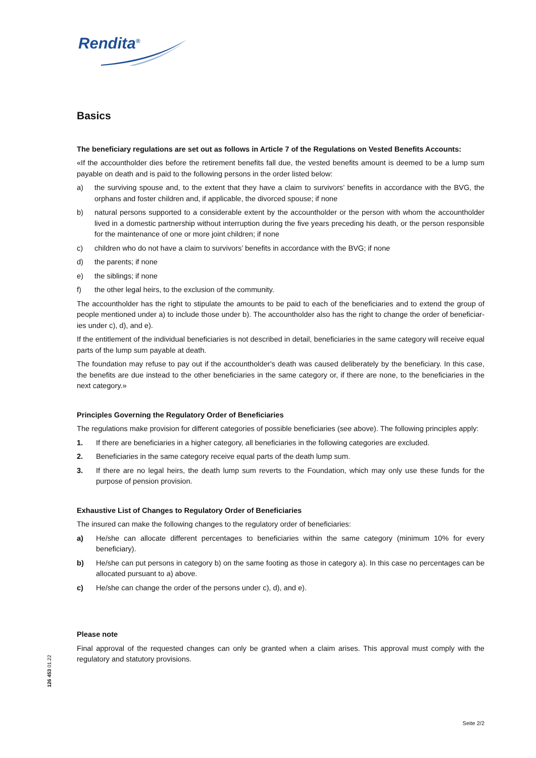Rendita<sup>®</sup>
Basics
The beneficiary regulations are set out as follows in Article 7 of the Regulations on Vested Benefits Accounts:
«If the accountholder dies before the retirement benefits fall due, the vested benefits amount is deemed to be a lump sum payable on death and is paid to the following persons in the order listed below:
a) the surviving spouse and, to the extent that they have a claim to survivors’ benefits in accordance with the BVG, the orphans and foster children and, if applicable, the divorced spouse; if none
b) natural persons supported to a considerable extent by the accountholder or the person with whom the accountholder lived in a domestic partnership without interruption during the five years preceding his death, or the person responsible for the maintenance of one or more joint children; if none
c) children who do not have a claim to survivors’ benefits in accordance with the BVG; if none
d) the parents; if none
e) the siblings; if none
f) the other legal heirs, to the exclusion of the community.
The accountholder has the right to stipulate the amounts to be paid to each of the beneficiaries and to extend the group of people mentioned under a) to include those under b). The accountholder also has the right to change the order of beneficiar-ies under c), d), and e).
If the entitlement of the individual beneficiaries is not described in detail, beneficiaries in the same category will receive equal parts of the lump sum payable at death.
The foundation may refuse to pay out if the accountholder's death was caused deliberately by the beneficiary. In this case, the benefits are due instead to the other beneficiaries in the same category or, if there are none, to the beneficiaries in the next category.»
Principles Governing the Regulatory Order of Beneficiaries
The regulations make provision for different categories of possible beneficiaries (see above). The following principles apply:
1. If there are beneficiaries in a higher category, all beneficiaries in the following categories are excluded.
2. Beneficiaries in the same category receive equal parts of the death lump sum.
3. If there are no legal heirs, the death lump sum reverts to the Foundation, which may only use these funds for the purpose of pension provision.
Exhaustive List of Changes to Regulatory Order of Beneficiaries
The insured can make the following changes to the regulatory order of beneficiaries:
a) He/she can allocate different percentages to beneficiaries within the same category (minimum 10% for every beneficiary).
b) He/she can put persons in category b) on the same footing as those in category a). In this case no percentages can be allocated pursuant to a) above.
c) He/she can change the order of the persons under c), d), and e).
Please note
Final approval of the requested changes can only be granted when a claim arises. This approval must comply with the regulatory and statutory provisions.
126 453 01.22
Seite 2/2